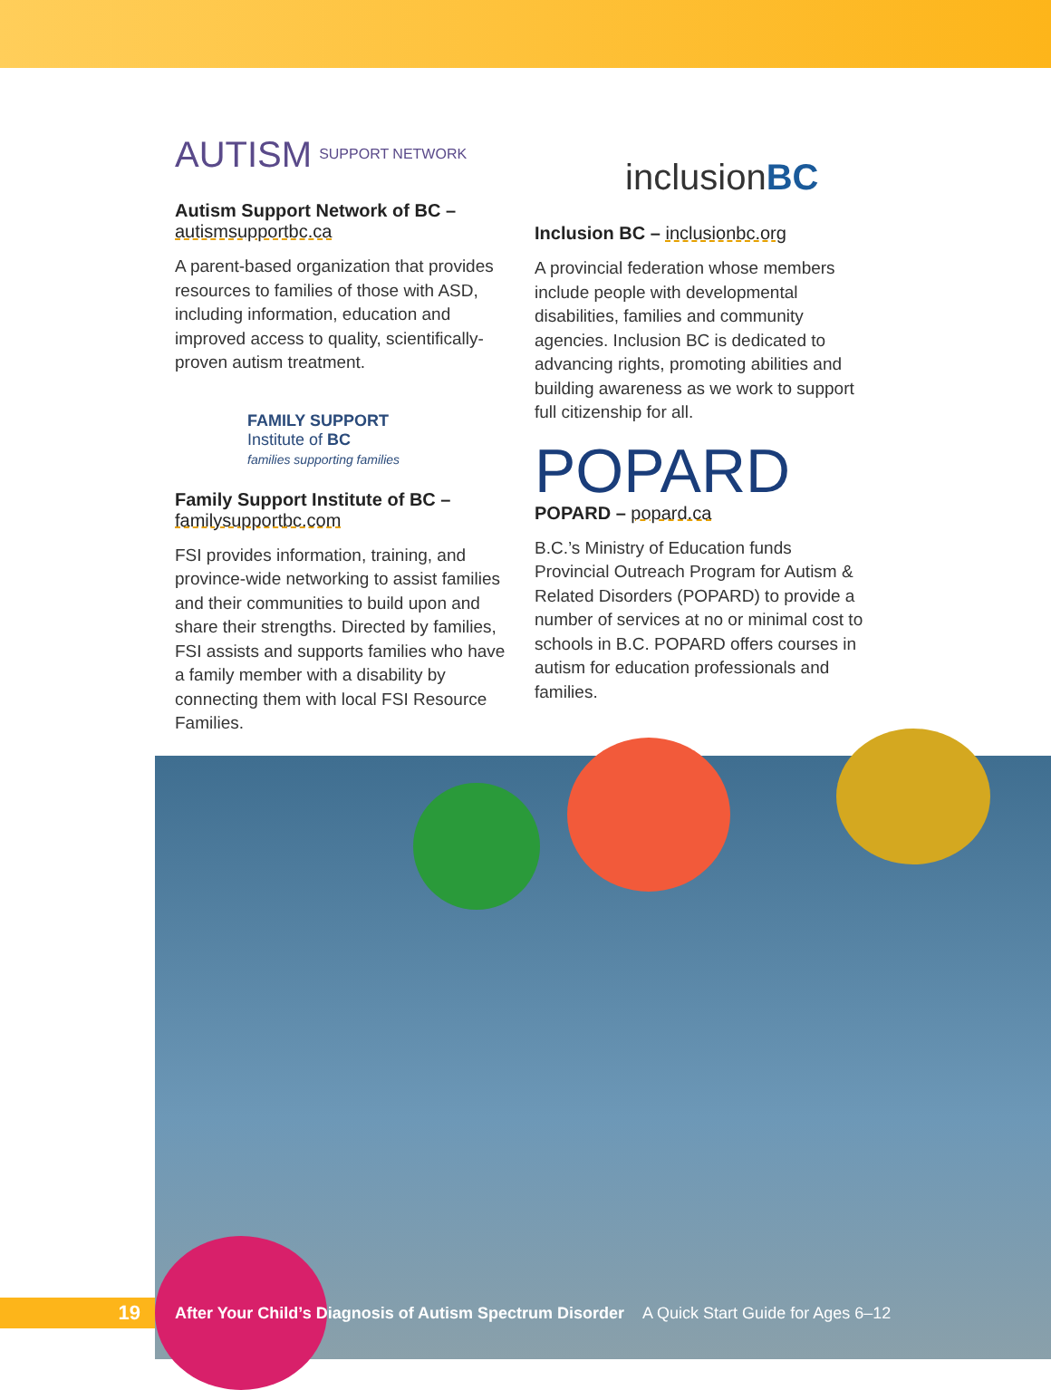AUTISM SUPPORT NETWORK
Autism Support Network of BC – autismsupportbc.ca
A parent-based organization that provides resources to families of those with ASD, including information, education and improved access to quality, scientifically-proven autism treatment.
FAMILY SUPPORT
Institute of BC
families supporting families
Family Support Institute of BC – familysupportbc.com
FSI provides information, training, and province-wide networking to assist families and their communities to build upon and share their strengths. Directed by families, FSI assists and supports families who have a family member with a disability by connecting them with local FSI Resource Families.
inclusion BC
Inclusion BC – inclusionbc.org
A provincial federation whose members include people with developmental disabilities, families and community agencies. Inclusion BC is dedicated to advancing rights, promoting abilities and building awareness as we work to support full citizenship for all.
POPARD
POPARD – popard.ca
B.C.’s Ministry of Education funds Provincial Outreach Program for Autism & Related Disorders (POPARD) to provide a number of services at no or minimal cost to schools in B.C. POPARD offers courses in autism for education professionals and families.
19
After Your Child’s Diagnosis of Autism Spectrum Disorder A Quick Start Guide for Ages 6–12